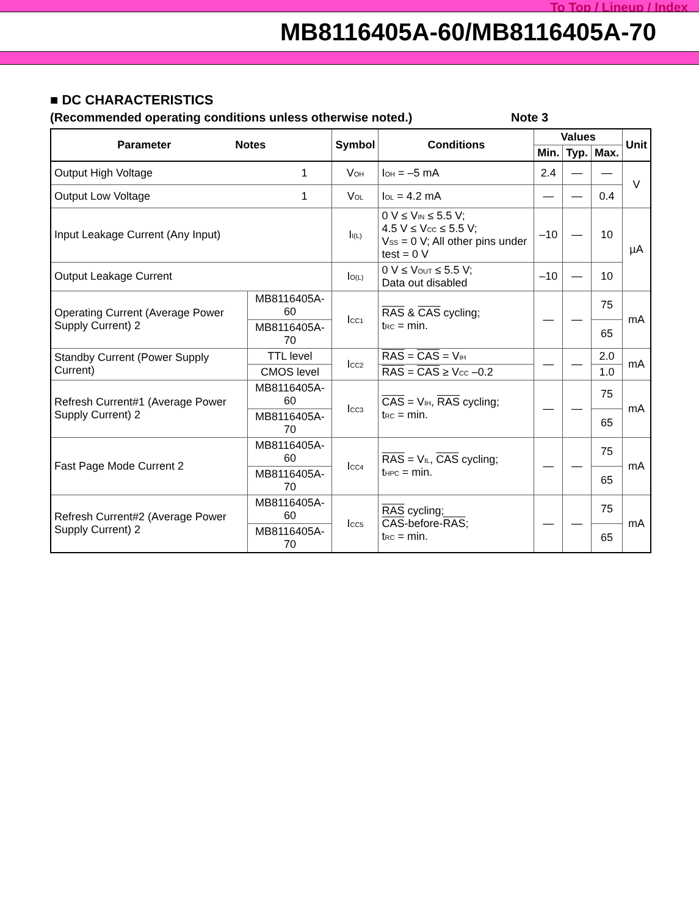To Top / Lineup / Index
MB8116405A-60/MB8116405A-70
■ DC CHARACTERISTICS
(Recommended operating conditions unless otherwise noted.) Note 3
| Parameter Notes | | Symbol | Conditions | Values | | | Unit |
| --- | --- | --- | --- | --- | --- | --- | --- |
| | | | | Min. | Typ. | Max. | |
| Output High Voltage 1 | | V<sub>OH</sub> | I<sub>OH</sub> = –5 mA | 2.4 | — | — | V |
| Output Low Voltage 1 | | V<sub>OL</sub> | I<sub>OL</sub> = 4.2 mA | — | — | 0.4 | |
| Input Leakage Current (Any Input) | | I<sub>I(L)</sub> | 0 V ≤ V<sub>IN</sub> ≤ 5.5 V; 4.5 V ≤ V<sub>CC</sub> ≤ 5.5 V; V<sub>SS</sub> = 0 V; All other pins under test = 0 V | –10 | — | 10 | µA |
| Output Leakage Current | | I<sub>O(L)</sub> | 0 V ≤ V<sub>OUT</sub> ≤ 5.5 V; Data out disabled | –10 | — | 10 | |
| Operating Current (Average Power Supply Current) 2 | MB8116405A-60 | I<sub>CC1</sub> | RAS & CAS cycling; t<sub>RC</sub> = min. | — | — | 75 | mA |
| | MB8116405A-70 | | | | | 65 | |
| Standby Current (Power Supply Current) | TTL level | I<sub>CC2</sub> | RAS = CAS = V<sub>IH</sub> | — | — | 2.0 | mA |
| | CMOS level | | RAS = CAS ≥ V<sub>CC</sub> –0.2 | | | 1.0 | |
| Refresh Current#1 (Average Power Supply Current) 2 | MB8116405A-60 | I<sub>CC3</sub> | CAS = V<sub>IH</sub>, RAS cycling; t<sub>RC</sub> = min. | — | — | 75 | mA |
| | MB8116405A-70 | | | | | 65 | |
| Fast Page Mode Current 2 | MB8116405A-60 | I<sub>CC4</sub> | RAS = V<sub>IL</sub>, CAS cycling; t<sub>HPC</sub> = min. | — | — | 75 | mA |
| | MB8116405A-70 | | | | | 65 | |
| Refresh Current#2 (Average Power Supply Current) 2 | MB8116405A-60 | I<sub>CC5</sub> | RAS cycling; CAS -before- RAS ; t<sub>RC</sub> = min. | — | — | 75 | mA |
| | MB8116405A-70 | | | | | 65 | |